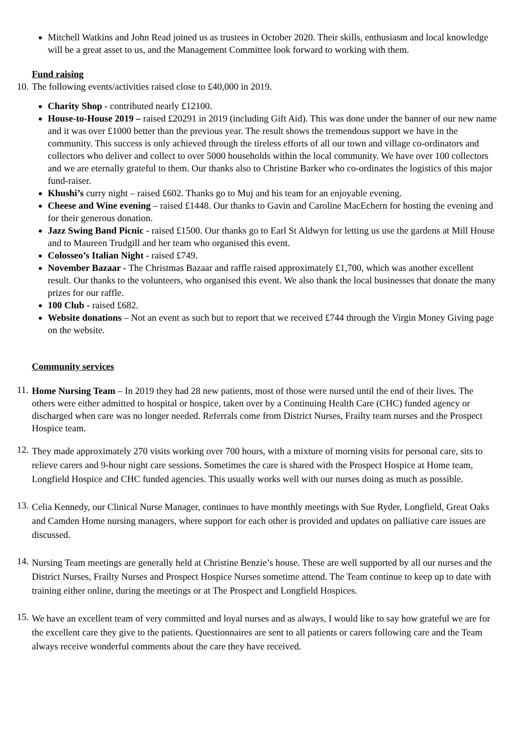Mitchell Watkins and John Read joined us as trustees in October 2020. Their skills, enthusiasm and local knowledge will be a great asset to us, and the Management Committee look forward to working with them.
Fund raising
10. The following events/activities raised close to £40,000 in 2019.
Charity Shop - contributed nearly £12100.
House-to-House 2019 – raised £20291 in 2019 (including Gift Aid). This was done under the banner of our new name and it was over £1000 better than the previous year. The result shows the tremendous support we have in the community. This success is only achieved through the tireless efforts of all our town and village co-ordinators and collectors who deliver and collect to over 5000 households within the local community. We have over 100 collectors and we are eternally grateful to them. Our thanks also to Christine Barker who co-ordinates the logistics of this major fund-raiser.
Khushi’s curry night – raised £602. Thanks go to Muj and his team for an enjoyable evening.
Cheese and Wine evening – raised £1448. Our thanks to Gavin and Caroline MacEchern for hosting the evening and for their generous donation.
Jazz Swing Band Picnic - raised £1500. Our thanks go to Earl St Aldwyn for letting us use the gardens at Mill House and to Maureen Trudgill and her team who organised this event.
Colosseo’s Italian Night - raised £749.
November Bazaar - The Christmas Bazaar and raffle raised approximately £1,700, which was another excellent result. Our thanks to the volunteers, who organised this event. We also thank the local businesses that donate the many prizes for our raffle.
100 Club - raised £682.
Website donations – Not an event as such but to report that we received £744 through the Virgin Money Giving page on the website.
Community services
11.
Home Nursing Team – In 2019 they had 28 new patients, most of those were nursed until the end of their lives. The others were either admitted to hospital or hospice, taken over by a Continuing Health Care (CHC) funded agency or discharged when care was no longer needed. Referrals come from District Nurses, Frailty team nurses and the Prospect Hospice team.
12.
They made approximately 270 visits working over 700 hours, with a mixture of morning visits for personal care, sits to relieve carers and 9-hour night care sessions. Sometimes the care is shared with the Prospect Hospice at Home team, Longfield Hospice and CHC funded agencies. This usually works well with our nurses doing as much as possible.
13.
Celia Kennedy, our Clinical Nurse Manager, continues to have monthly meetings with Sue Ryder, Longfield, Great Oaks and Camden Home nursing managers, where support for each other is provided and updates on palliative care issues are discussed.
14.
Nursing Team meetings are generally held at Christine Benzie’s house. These are well supported by all our nurses and the District Nurses, Frailty Nurses and Prospect Hospice Nurses sometime attend. The Team continue to keep up to date with training either online, during the meetings or at The Prospect and Longfield Hospices.
15.
We have an excellent team of very committed and loyal nurses and as always, I would like to say how grateful we are for the excellent care they give to the patients. Questionnaires are sent to all patients or carers following care and the Team always receive wonderful comments about the care they have received.